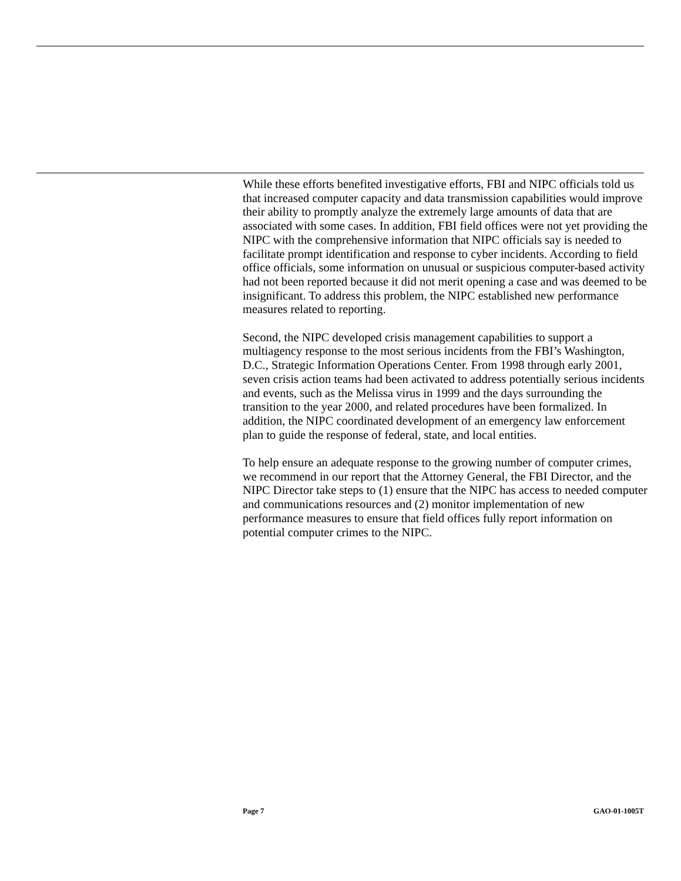While these efforts benefited investigative efforts, FBI and NIPC officials told us that increased computer capacity and data transmission capabilities would improve their ability to promptly analyze the extremely large amounts of data that are associated with some cases. In addition, FBI field offices were not yet providing the NIPC with the comprehensive information that NIPC officials say is needed to facilitate prompt identification and response to cyber incidents. According to field office officials, some information on unusual or suspicious computer-based activity had not been reported because it did not merit opening a case and was deemed to be insignificant. To address this problem, the NIPC established new performance measures related to reporting.
Second, the NIPC developed crisis management capabilities to support a multiagency response to the most serious incidents from the FBI’s Washington, D.C., Strategic Information Operations Center. From 1998 through early 2001, seven crisis action teams had been activated to address potentially serious incidents and events, such as the Melissa virus in 1999 and the days surrounding the transition to the year 2000, and related procedures have been formalized. In addition, the NIPC coordinated development of an emergency law enforcement plan to guide the response of federal, state, and local entities.
To help ensure an adequate response to the growing number of computer crimes, we recommend in our report that the Attorney General, the FBI Director, and the NIPC Director take steps to (1) ensure that the NIPC has access to needed computer and communications resources and (2) monitor implementation of new performance measures to ensure that field offices fully report information on potential computer crimes to the NIPC.
Page 7 GAO-01-1005T